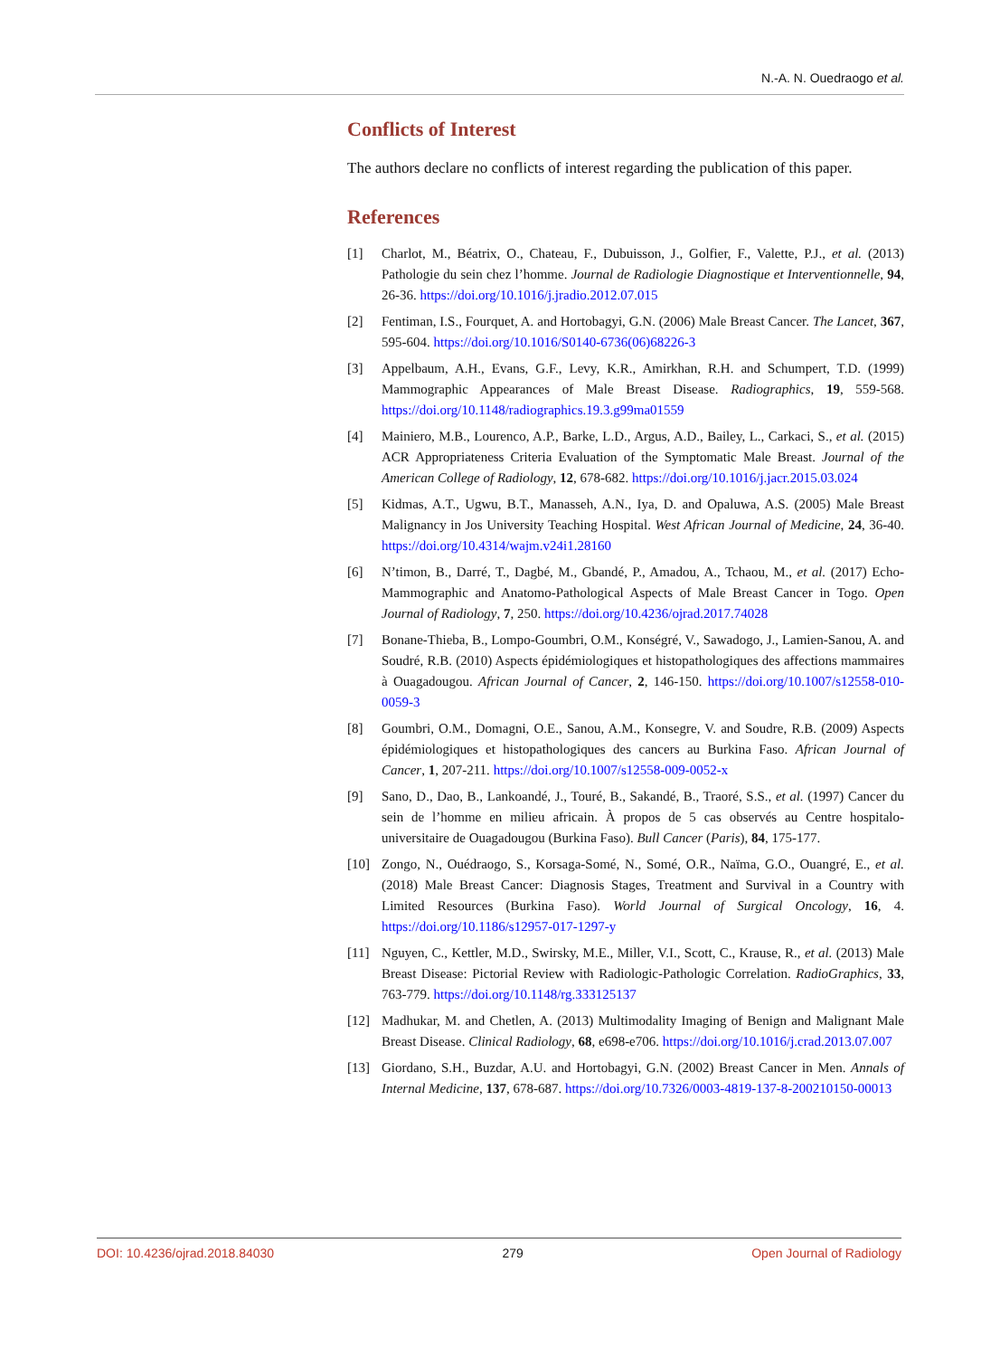N.-A. N. Ouedraogo et al.
Conflicts of Interest
The authors declare no conflicts of interest regarding the publication of this paper.
References
[1] Charlot, M., Béatrix, O., Chateau, F., Dubuisson, J., Golfier, F., Valette, P.J., et al. (2013) Pathologie du sein chez l’homme. Journal de Radiologie Diagnostique et Interventionnelle, 94, 26-36. https://doi.org/10.1016/j.jradio.2012.07.015
[2] Fentiman, I.S., Fourquet, A. and Hortobagyi, G.N. (2006) Male Breast Cancer. The Lancet, 367, 595-604. https://doi.org/10.1016/S0140-6736(06)68226-3
[3] Appelbaum, A.H., Evans, G.F., Levy, K.R., Amirkhan, R.H. and Schumpert, T.D. (1999) Mammographic Appearances of Male Breast Disease. Radiographics, 19, 559-568. https://doi.org/10.1148/radiographics.19.3.g99ma01559
[4] Mainiero, M.B., Lourenco, A.P., Barke, L.D., Argus, A.D., Bailey, L., Carkaci, S., et al. (2015) ACR Appropriateness Criteria Evaluation of the Symptomatic Male Breast. Journal of the American College of Radiology, 12, 678-682. https://doi.org/10.1016/j.jacr.2015.03.024
[5] Kidmas, A.T., Ugwu, B.T., Manasseh, A.N., Iya, D. and Opaluwa, A.S. (2005) Male Breast Malignancy in Jos University Teaching Hospital. West African Journal of Medicine, 24, 36-40. https://doi.org/10.4314/wajm.v24i1.28160
[6] N’timon, B., Darré, T., Dagbé, M., Gbandé, P., Amadou, A., Tchaou, M., et al. (2017) Echo-Mammographic and Anatomo-Pathological Aspects of Male Breast Cancer in Togo. Open Journal of Radiology, 7, 250. https://doi.org/10.4236/ojrad.2017.74028
[7] Bonane-Thieba, B., Lompo-Goumbri, O.M., Konségré, V., Sawadogo, J., Lamien-Sanou, A. and Soudré, R.B. (2010) Aspects épidémiologiques et histopathologiques des affections mammaires à Ouagadougou. African Journal of Cancer, 2, 146-150. https://doi.org/10.1007/s12558-010-0059-3
[8] Goumbri, O.M., Domagni, O.E., Sanou, A.M., Konsegre, V. and Soudre, R.B. (2009) Aspects épidémiologiques et histopathologiques des cancers au Burkina Faso. African Journal of Cancer, 1, 207-211. https://doi.org/10.1007/s12558-009-0052-x
[9] Sano, D., Dao, B., Lankoandé, J., Touré, B., Sakandé, B., Traoré, S.S., et al. (1997) Cancer du sein de l’homme en milieu africain. À propos de 5 cas observés au Centre hospitalo-universitaire de Ouagadougou (Burkina Faso). Bull Cancer (Paris), 84, 175-177.
[10] Zongo, N., Ouédraogo, S., Korsaga-Somé, N., Somé, O.R., Naïma, G.O., Ouangré, E., et al. (2018) Male Breast Cancer: Diagnosis Stages, Treatment and Survival in a Country with Limited Resources (Burkina Faso). World Journal of Surgical Oncology, 16, 4. https://doi.org/10.1186/s12957-017-1297-y
[11] Nguyen, C., Kettler, M.D., Swirsky, M.E., Miller, V.I., Scott, C., Krause, R., et al. (2013) Male Breast Disease: Pictorial Review with Radiologic-Pathologic Correlation. RadioGraphics, 33, 763-779. https://doi.org/10.1148/rg.333125137
[12] Madhukar, M. and Chetlen, A. (2013) Multimodality Imaging of Benign and Malignant Male Breast Disease. Clinical Radiology, 68, e698-e706. https://doi.org/10.1016/j.crad.2013.07.007
[13] Giordano, S.H., Buzdar, A.U. and Hortobagyi, G.N. (2002) Breast Cancer in Men. Annals of Internal Medicine, 137, 678-687. https://doi.org/10.7326/0003-4819-137-8-200210150-00013
DOI: 10.4236/ojrad.2018.84030 279 Open Journal of Radiology